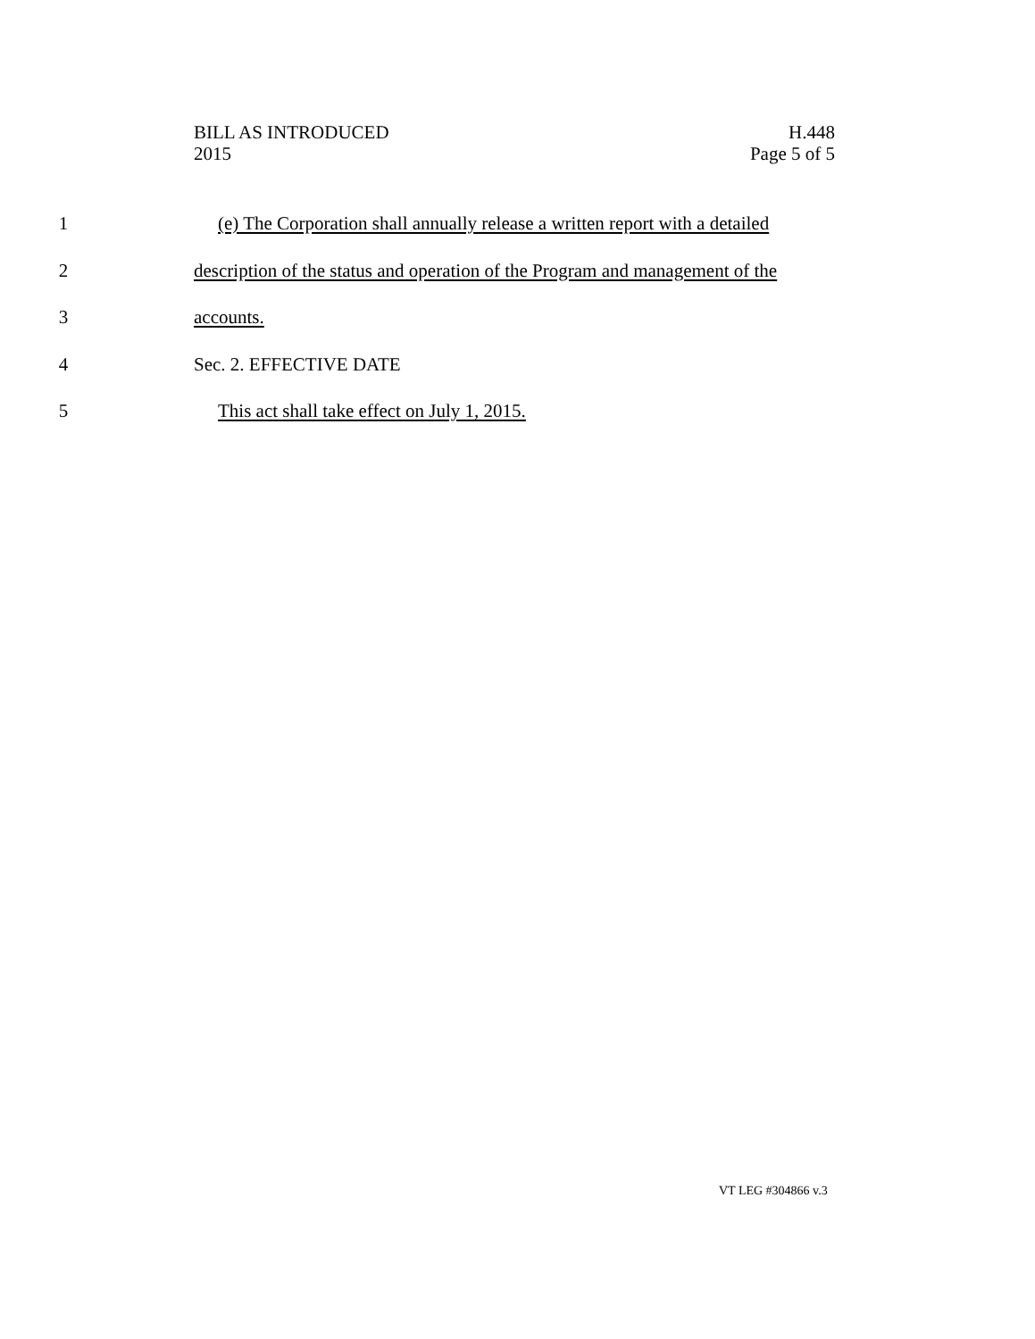BILL AS INTRODUCED H.448
2015 Page 5 of 5
1 (e) The Corporation shall annually release a written report with a detailed
2 description of the status and operation of the Program and management of the
3 accounts.
4 Sec. 2. EFFECTIVE DATE
5 This act shall take effect on July 1, 2015.
VT LEG #304866 v.3